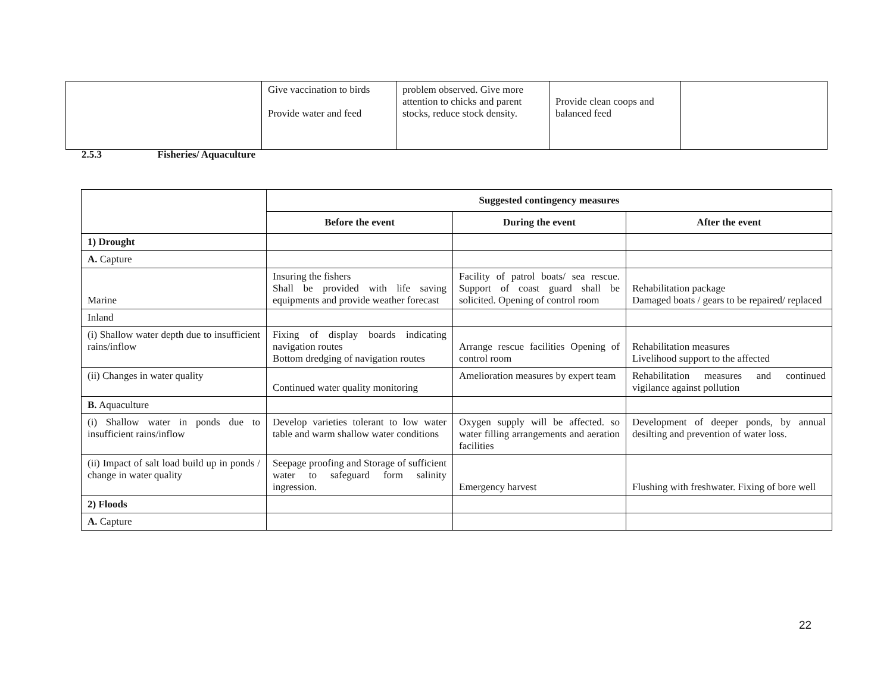| | Give vaccination to birds Provide water and feed | problem observed. Give more attention to chicks and parent stocks, reduce stock density. | Provide clean coops and balanced feed | |
2.5.3 Fisheries/ Aquaculture
| | Suggested contingency measures | | |
| | Before the event | During the event | After the event |
| 1) Drought | | | |
| A. Capture | | | |
| Marine | Insuring the fishers Shall be provided with life saving equipments and provide weather forecast | Facility of patrol boats/ sea rescue. Support of coast guard shall be solicited. Opening of control room | Rehabilitation package Damaged boats / gears to be repaired/ replaced |
| Inland | | | |
| (i) Shallow water depth due to insufficient rains/inflow | Fixing of display boards indicating navigation routes Bottom dredging of navigation routes | Arrange rescue facilities Opening of control room | Rehabilitation measures Livelihood support to the affected |
| (ii) Changes in water quality | Continued water quality monitoring | Amelioration measures by expert team | Rehabilitation measures and continued vigilance against pollution |
| B. Aquaculture | | | |
| (i) Shallow water in ponds due to insufficient rains/inflow | Develop varieties tolerant to low water table and warm shallow water conditions | Oxygen supply will be affected. so water filling arrangements and aeration facilities | Development of deeper ponds, by annual desilting and prevention of water loss. |
| (ii) Impact of salt load build up in ponds / change in water quality | Seepage proofing and Storage of sufficient water to safeguard form salinity ingression. | Emergency harvest | Flushing with freshwater. Fixing of bore well |
| 2) Floods | | | |
| A. Capture | | | |
22